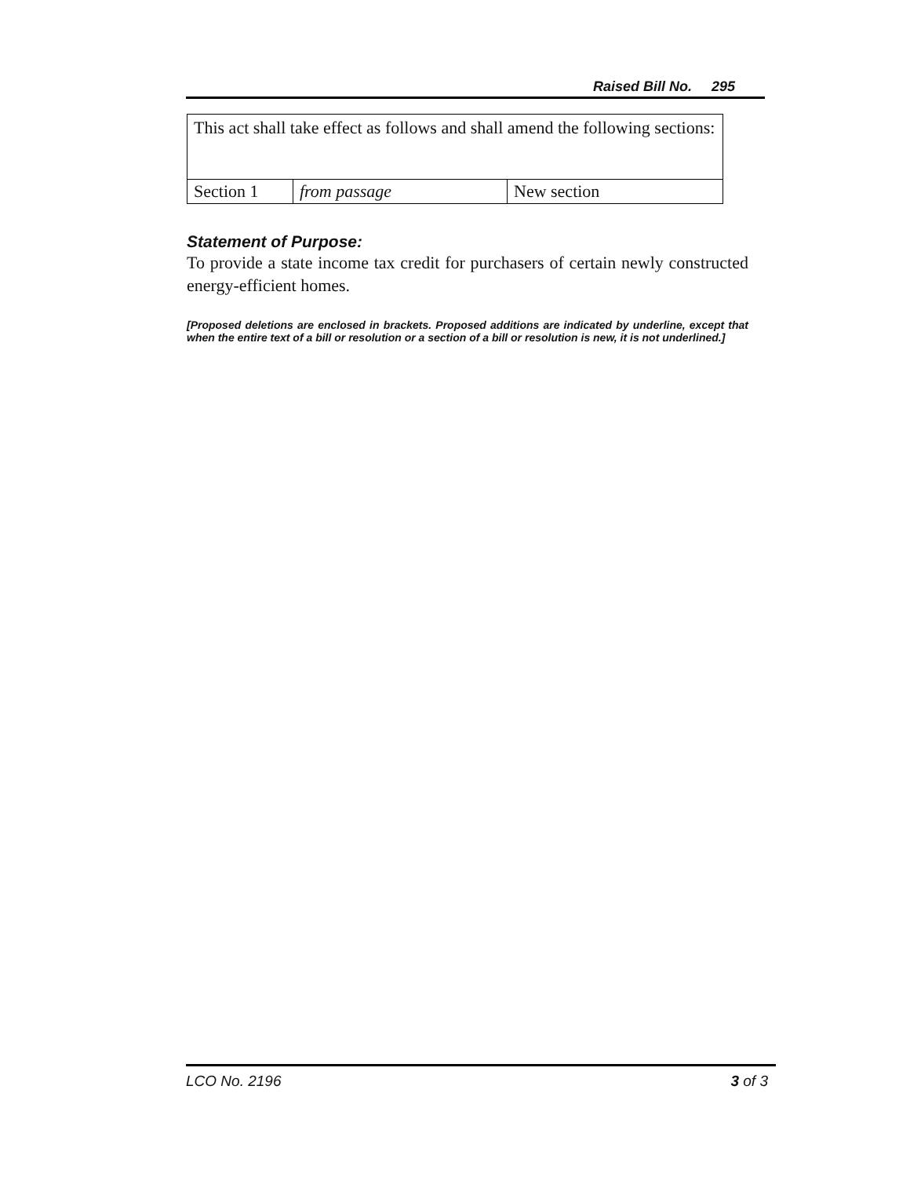Raised Bill No. 295
| This act shall take effect as follows and shall amend the following sections: | | |
| Section 1 | from passage | New section |
Statement of Purpose:
To provide a state income tax credit for purchasers of certain newly constructed energy-efficient homes.
[Proposed deletions are enclosed in brackets. Proposed additions are indicated by underline, except that when the entire text of a bill or resolution or a section of a bill or resolution is new, it is not underlined.]
LCO No. 2196 3 of 3